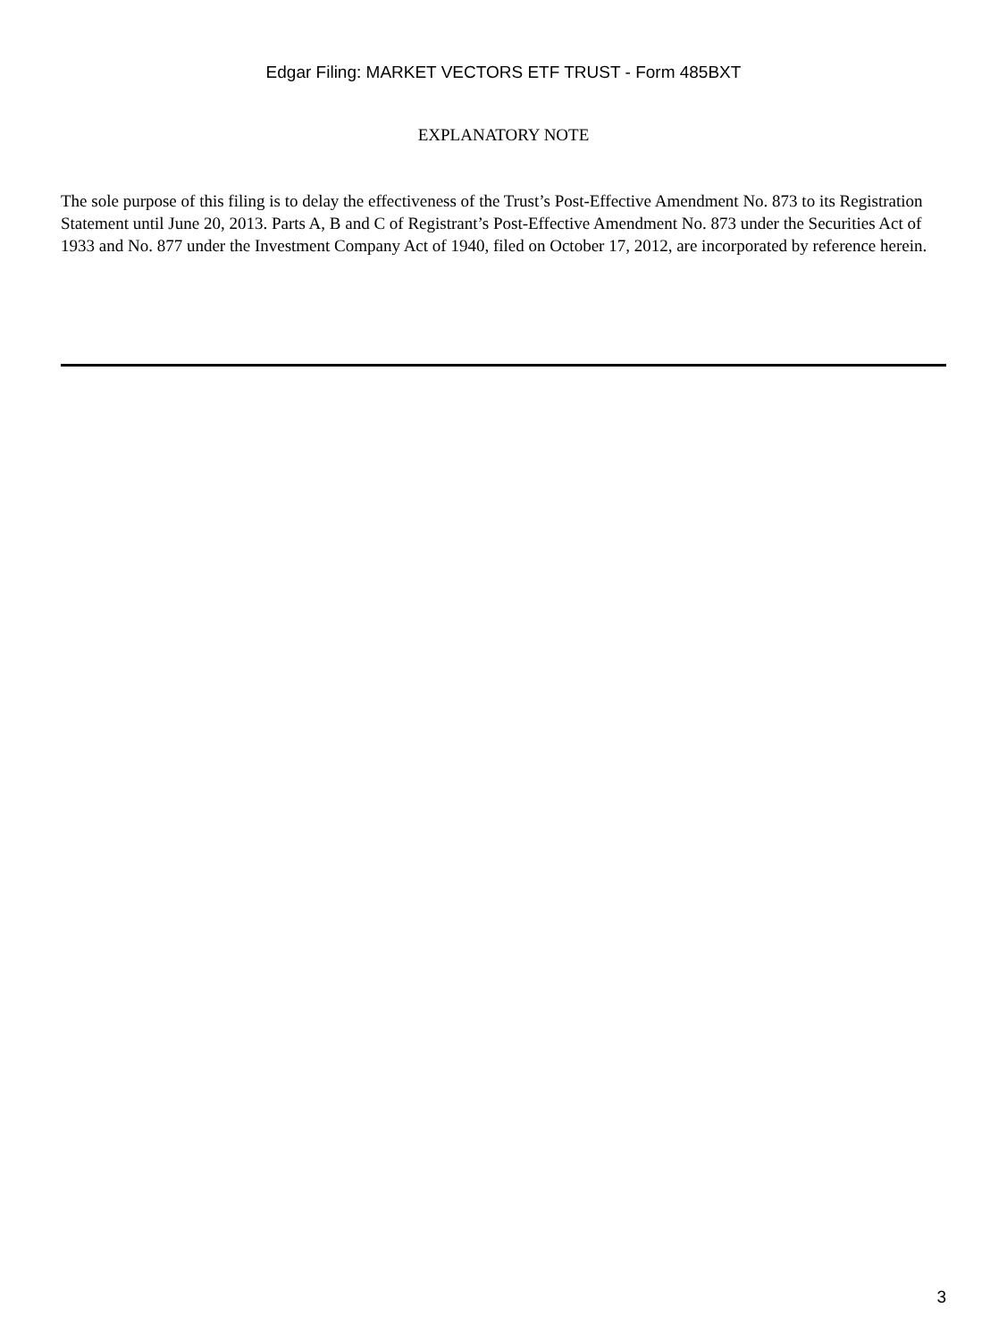Edgar Filing: MARKET VECTORS ETF TRUST - Form 485BXT
EXPLANATORY NOTE
The sole purpose of this filing is to delay the effectiveness of the Trust’s Post-Effective Amendment No. 873 to its Registration Statement until June 20, 2013. Parts A, B and C of Registrant’s Post-Effective Amendment No. 873 under the Securities Act of 1933 and No. 877 under the Investment Company Act of 1940, filed on October 17, 2012, are incorporated by reference herein.
3